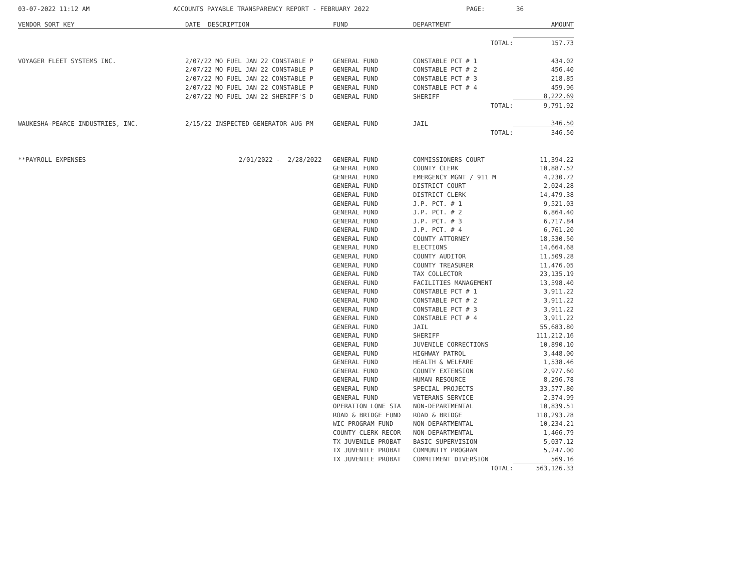03-07-2022 11:12 AM ACCOUNTS PAYABLE TRANSPARENCY REPORT - FEBRUARY 2022 PAGE: 36
| VENDOR SORT KEY | DATE DESCRIPTION | FUND | DEPARTMENT | AMOUNT |
| --- | --- | --- | --- | --- |
| | | | TOTAL: | 157.73 |
| VOYAGER FLEET SYSTEMS INC. | 2/07/22 MO FUEL JAN 22 CONSTABLE P | GENERAL FUND | CONSTABLE PCT # 1 | 434.02 |
| | 2/07/22 MO FUEL JAN 22 CONSTABLE P | GENERAL FUND | CONSTABLE PCT # 2 | 456.40 |
| | 2/07/22 MO FUEL JAN 22 CONSTABLE P | GENERAL FUND | CONSTABLE PCT # 3 | 218.85 |
| | 2/07/22 MO FUEL JAN 22 CONSTABLE P | GENERAL FUND | CONSTABLE PCT # 4 | 459.96 |
| | 2/07/22 MO FUEL JAN 22 SHERIFF'S D | GENERAL FUND | SHERIFF | 8,222.69 |
| | | | TOTAL: | 9,791.92 |
| WAUKESHA-PEARCE INDUSTRIES, INC. | 2/15/22 INSPECTED GENERATOR AUG PM | GENERAL FUND | JAIL | 346.50 |
| | | | TOTAL: | 346.50 |
| **PAYROLL EXPENSES | 2/01/2022 - 2/28/2022 | GENERAL FUND | COMMISSIONERS COURT | 11,394.22 |
| | | GENERAL FUND | COUNTY CLERK | 10,887.52 |
| | | GENERAL FUND | EMERGENCY MGNT / 911 M | 4,230.72 |
| | | GENERAL FUND | DISTRICT COURT | 2,024.28 |
| | | GENERAL FUND | DISTRICT CLERK | 14,479.38 |
| | | GENERAL FUND | J.P. PCT. # 1 | 9,521.03 |
| | | GENERAL FUND | J.P. PCT. # 2 | 6,864.40 |
| | | GENERAL FUND | J.P. PCT. # 3 | 6,717.84 |
| | | GENERAL FUND | J.P. PCT. # 4 | 6,761.20 |
| | | GENERAL FUND | COUNTY ATTORNEY | 18,530.50 |
| | | GENERAL FUND | ELECTIONS | 14,664.68 |
| | | GENERAL FUND | COUNTY AUDITOR | 11,509.28 |
| | | GENERAL FUND | COUNTY TREASURER | 11,476.05 |
| | | GENERAL FUND | TAX COLLECTOR | 23,135.19 |
| | | GENERAL FUND | FACILITIES MANAGEMENT | 13,598.40 |
| | | GENERAL FUND | CONSTABLE PCT # 1 | 3,911.22 |
| | | GENERAL FUND | CONSTABLE PCT # 2 | 3,911.22 |
| | | GENERAL FUND | CONSTABLE PCT # 3 | 3,911.22 |
| | | GENERAL FUND | CONSTABLE PCT # 4 | 3,911.22 |
| | | GENERAL FUND | JAIL | 55,683.80 |
| | | GENERAL FUND | SHERIFF | 111,212.16 |
| | | GENERAL FUND | JUVENILE CORRECTIONS | 10,890.10 |
| | | GENERAL FUND | HIGHWAY PATROL | 3,448.00 |
| | | GENERAL FUND | HEALTH & WELFARE | 1,538.46 |
| | | GENERAL FUND | COUNTY EXTENSION | 2,977.60 |
| | | GENERAL FUND | HUMAN RESOURCE | 8,296.78 |
| | | GENERAL FUND | SPECIAL PROJECTS | 33,577.80 |
| | | GENERAL FUND | VETERANS SERVICE | 2,374.99 |
| | | OPERATION LONE STA | NON-DEPARTMENTAL | 10,839.51 |
| | | ROAD & BRIDGE FUND | ROAD & BRIDGE | 118,293.28 |
| | | WIC PROGRAM FUND | NON-DEPARTMENTAL | 10,234.21 |
| | | COUNTY CLERK RECOR | NON-DEPARTMENTAL | 1,466.79 |
| | | TX JUVENILE PROBAT | BASIC SUPERVISION | 5,037.12 |
| | | TX JUVENILE PROBAT | COMMUNITY PROGRAM | 5,247.00 |
| | | TX JUVENILE PROBAT | COMMITMENT DIVERSION | 569.16 |
| | | | TOTAL: | 563,126.33 |